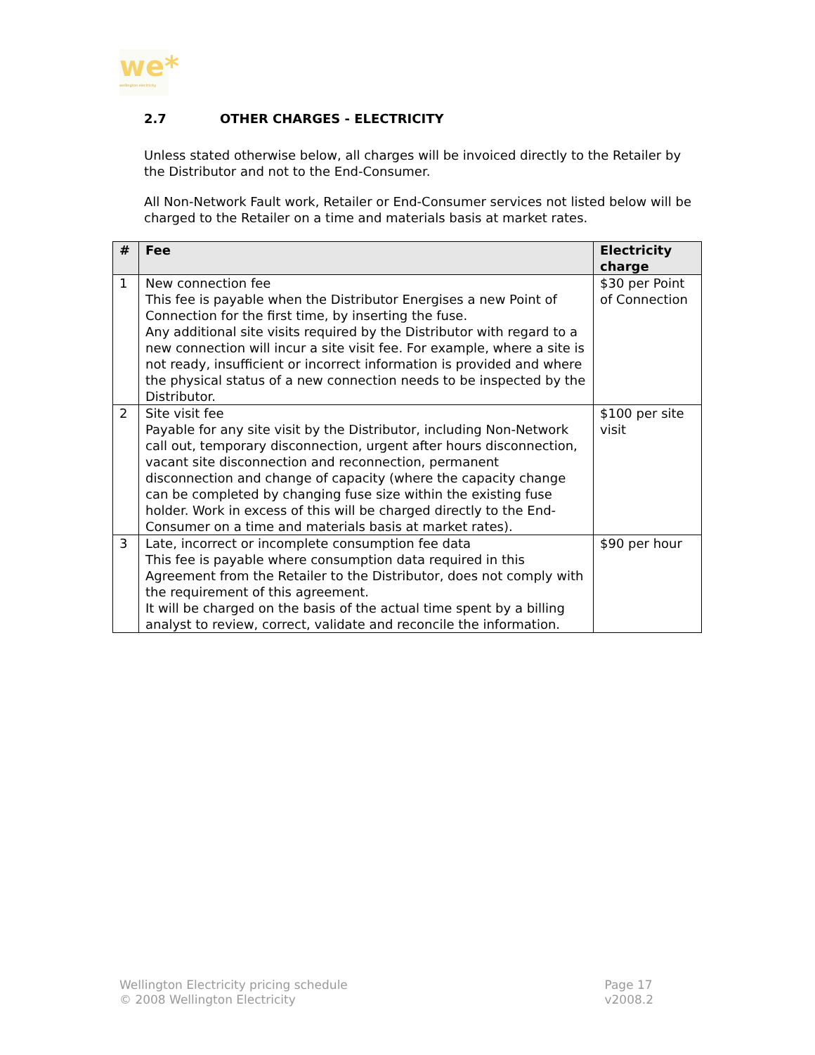we*
wellington electricity
2.7 OTHER CHARGES - ELECTRICITY
Unless stated otherwise below, all charges will be invoiced directly to the Retailer by the Distributor and not to the End-Consumer.
All Non-Network Fault work, Retailer or End-Consumer services not listed below will be charged to the Retailer on a time and materials basis at market rates.
| # | Fee | Electricity charge |
| --- | --- | --- |
| 1 | New connection fee This fee is payable when the Distributor Energises a new Point of Connection for the first time, by inserting the fuse. Any additional site visits required by the Distributor with regard to a new connection will incur a site visit fee. For example, where a site is not ready, insufficient or incorrect information is provided and where the physical status of a new connection needs to be inspected by the Distributor. | $30 per Point of Connection |
| 2 | Site visit fee Payable for any site visit by the Distributor, including Non-Network call out, temporary disconnection, urgent after hours disconnection, vacant site disconnection and reconnection, permanent disconnection and change of capacity (where the capacity change can be completed by changing fuse size within the existing fuse holder. Work in excess of this will be charged directly to the End-Consumer on a time and materials basis at market rates). | $100 per site visit |
| 3 | Late, incorrect or incomplete consumption fee data This fee is payable where consumption data required in this Agreement from the Retailer to the Distributor, does not comply with the requirement of this agreement. It will be charged on the basis of the actual time spent by a billing analyst to review, correct, validate and reconcile the information. | $90 per hour |
Wellington Electricity pricing schedule
© 2008 Wellington Electricity
Page 17
v2008.2